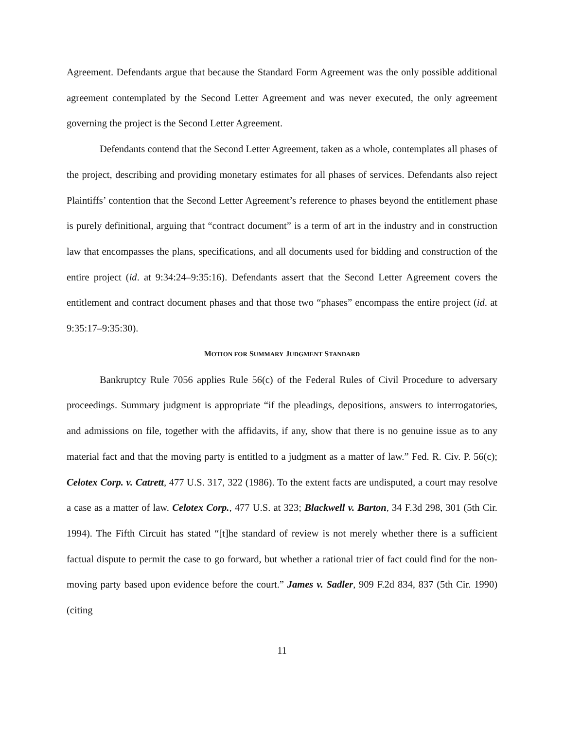Agreement. Defendants argue that because the Standard Form Agreement was the only possible additional agreement contemplated by the Second Letter Agreement and was never executed, the only agreement governing the project is the Second Letter Agreement.
Defendants contend that the Second Letter Agreement, taken as a whole, contemplates all phases of the project, describing and providing monetary estimates for all phases of services. Defendants also reject Plaintiffs’ contention that the Second Letter Agreement’s reference to phases beyond the entitlement phase is purely definitional, arguing that “contract document” is a term of art in the industry and in construction law that encompasses the plans, specifications, and all documents used for bidding and construction of the entire project (id. at 9:34:24–9:35:16). Defendants assert that the Second Letter Agreement covers the entitlement and contract document phases and that those two “phases” encompass the entire project (id. at 9:35:17–9:35:30).
MOTION FOR SUMMARY JUDGMENT STANDARD
Bankruptcy Rule 7056 applies Rule 56(c) of the Federal Rules of Civil Procedure to adversary proceedings. Summary judgment is appropriate “if the pleadings, depositions, answers to interrogatories, and admissions on file, together with the affidavits, if any, show that there is no genuine issue as to any material fact and that the moving party is entitled to a judgment as a matter of law.” Fed. R. Civ. P. 56(c); Celotex Corp. v. Catrett, 477 U.S. 317, 322 (1986). To the extent facts are undisputed, a court may resolve a case as a matter of law. Celotex Corp., 477 U.S. at 323; Blackwell v. Barton, 34 F.3d 298, 301 (5th Cir. 1994). The Fifth Circuit has stated “[t]he standard of review is not merely whether there is a sufficient factual dispute to permit the case to go forward, but whether a rational trier of fact could find for the non-moving party based upon evidence before the court.” James v. Sadler, 909 F.2d 834, 837 (5th Cir. 1990) (citing
11